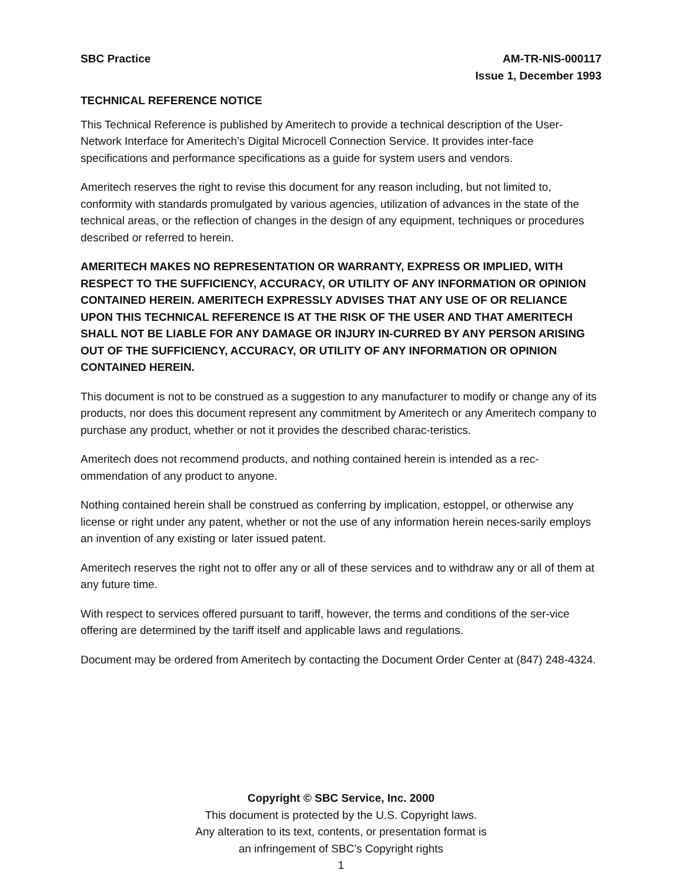SBC Practice AM-TR-NIS-000117
Issue 1, December 1993
TECHNICAL REFERENCE NOTICE
This Technical Reference is published by Ameritech to provide a technical description of the User-Network Interface for Ameritech’s Digital Microcell Connection Service. It provides inter-face specifications and performance specifications as a guide for system users and vendors.
Ameritech reserves the right to revise this document for any reason including, but not limited to, conformity with standards promulgated by various agencies, utilization of advances in the state of the technical areas, or the reflection of changes in the design of any equipment, techniques or procedures described or referred to herein.
AMERITECH MAKES NO REPRESENTATION OR WARRANTY, EXPRESS OR IMPLIED, WITH RESPECT TO THE SUFFICIENCY, ACCURACY, OR UTILITY OF ANY INFORMATION OR OPINION CONTAINED HEREIN. AMERITECH EXPRESSLY ADVISES THAT ANY USE OF OR RELIANCE UPON THIS TECHNICAL REFERENCE IS AT THE RISK OF THE USER AND THAT AMERITECH SHALL NOT BE LIABLE FOR ANY DAMAGE OR INJURY IN-CURRED BY ANY PERSON ARISING OUT OF THE SUFFICIENCY, ACCURACY, OR UTILITY OF ANY INFORMATION OR OPINION CONTAINED HEREIN.
This document is not to be construed as a suggestion to any manufacturer to modify or change any of its products, nor does this document represent any commitment by Ameritech or any Ameritech company to purchase any product, whether or not it provides the described charac-teristics.
Ameritech does not recommend products, and nothing contained herein is intended as a rec-ommendation of any product to anyone.
Nothing contained herein shall be construed as conferring by implication, estoppel, or otherwise any license or right under any patent, whether or not the use of any information herein neces-sarily employs an invention of any existing or later issued patent.
Ameritech reserves the right not to offer any or all of these services and to withdraw any or all of them at any future time.
With respect to services offered pursuant to tariff, however, the terms and conditions of the ser-vice offering are determined by the tariff itself and applicable laws and regulations.
Document may be ordered from Ameritech by contacting the Document Order Center at (847) 248-4324.
Copyright © SBC Service, Inc. 2000
This document is protected by the U.S. Copyright laws.
Any alteration to its text, contents, or presentation format is
an infringement of SBC’s Copyright rights
1